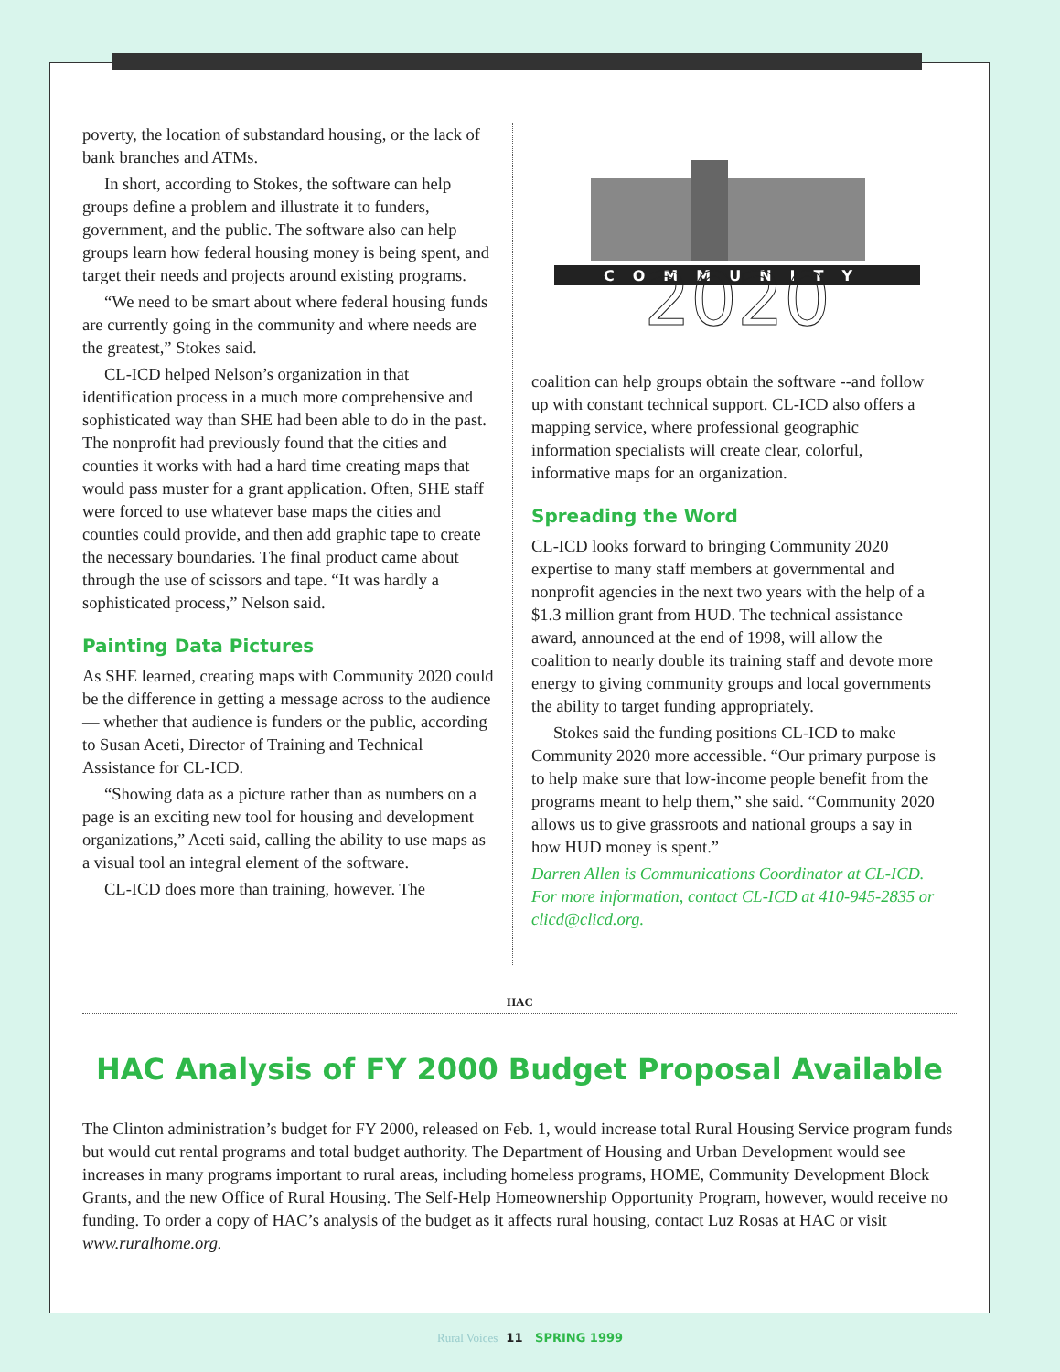poverty, the location of substandard housing, or the lack of bank branches and ATMs.
In short, according to Stokes, the software can help groups define a problem and illustrate it to funders, government, and the public. The software also can help groups learn how federal housing money is being spent, and target their needs and projects around existing programs.
“We need to be smart about where federal housing funds are currently going in the community and where needs are the greatest,” Stokes said.
CL-ICD helped Nelson’s organization in that identification process in a much more comprehensive and sophisticated way than SHE had been able to do in the past. The nonprofit had previously found that the cities and counties it works with had a hard time creating maps that would pass muster for a grant application. Often, SHE staff were forced to use whatever base maps the cities and counties could provide, and then add graphic tape to create the necessary boundaries. The final product came about through the use of scissors and tape. “It was hardly a sophisticated process,” Nelson said.
Painting Data Pictures
As SHE learned, creating maps with Community 2020 could be the difference in getting a message across to the audience — whether that audience is funders or the public, according to Susan Aceti, Director of Training and Technical Assistance for CL-ICD.
“Showing data as a picture rather than as numbers on a page is an exciting new tool for housing and development organizations,” Aceti said, calling the ability to use maps as a visual tool an integral element of the software.
CL-ICD does more than training, however. The
COMMUNITY
2020
coalition can help groups obtain the software --and follow up with constant technical support. CL-ICD also offers a mapping service, where professional geographic information specialists will create clear, colorful, informative maps for an organization.
Spreading the Word
CL-ICD looks forward to bringing Community 2020 expertise to many staff members at governmental and nonprofit agencies in the next two years with the help of a $1.3 million grant from HUD. The technical assistance award, announced at the end of 1998, will allow the coalition to nearly double its training staff and devote more energy to giving community groups and local governments the ability to target funding appropriately.
Stokes said the funding positions CL-ICD to make Community 2020 more accessible. “Our primary purpose is to help make sure that low-income people benefit from the programs meant to help them,” she said. “Community 2020 allows us to give grassroots and national groups a say in how HUD money is spent.”
Darren Allen is Communications Coordinator at CL-ICD. For more information, contact CL-ICD at 410-945-2835 or clicd@clicd.org.
HAC
HAC Analysis of FY 2000 Budget Proposal Available
The Clinton administration’s budget for FY 2000, released on Feb. 1, would increase total Rural Housing Service program funds but would cut rental programs and total budget authority. The Department of Housing and Urban Development would see increases in many programs important to rural areas, including homeless programs, HOME, Community Development Block Grants, and the new Office of Rural Housing. The Self-Help Homeownership Opportunity Program, however, would receive no funding. To order a copy of HAC’s analysis of the budget as it affects rural housing, contact Luz Rosas at HAC or visit www.ruralhome.org.
Rural Voices 11 SPRING 1999